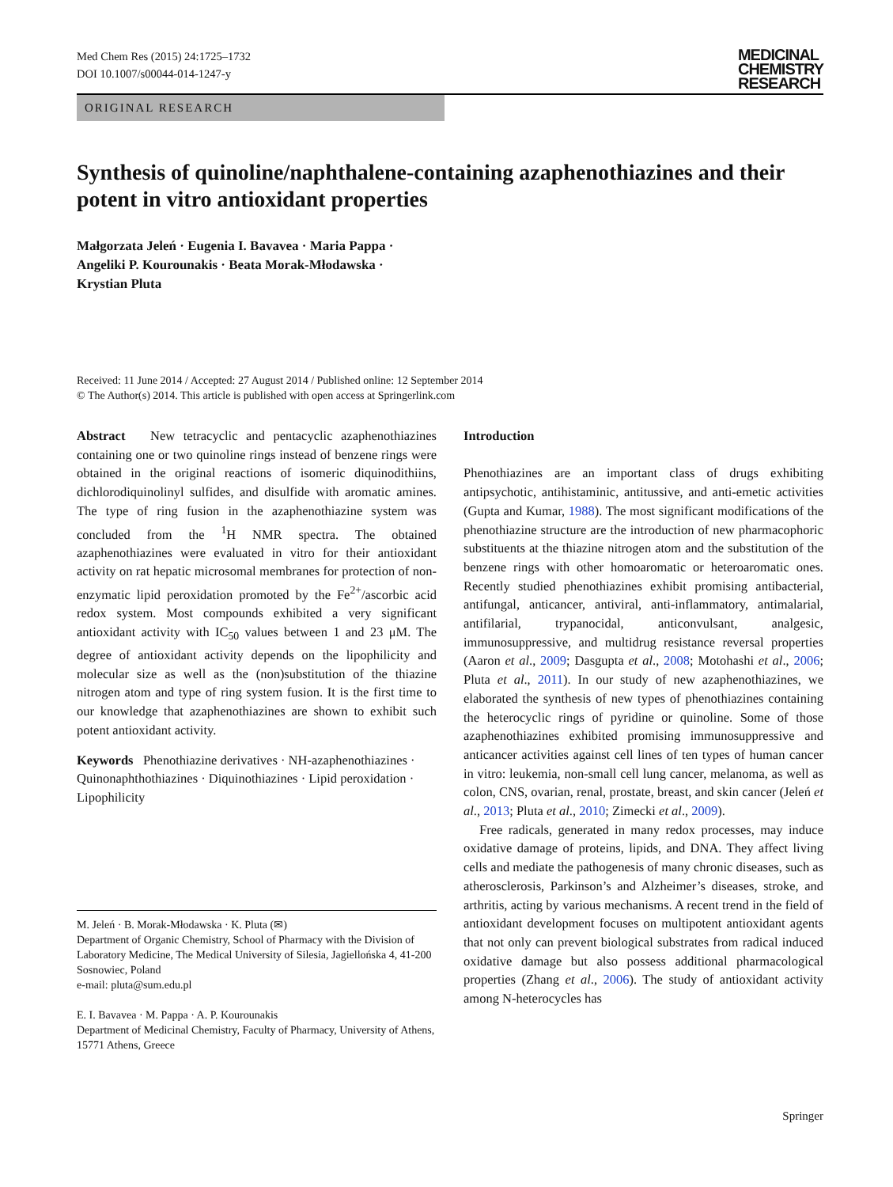Med Chem Res (2015) 24:1725–1732
DOI 10.1007/s00044-014-1247-y
MEDICINAL
CHEMISTRY
RESEARCH
ORIGINAL RESEARCH
Synthesis of quinoline/naphthalene-containing azaphenothiazines and their potent in vitro antioxidant properties
Małgorzata Jeleń · Eugenia I. Bavavea · Maria Pappa ·
Angeliki P. Kourounakis · Beata Morak-Młodawska ·
Krystian Pluta
Received: 11 June 2014 / Accepted: 27 August 2014 / Published online: 12 September 2014
© The Author(s) 2014. This article is published with open access at Springerlink.com
Abstract New tetracyclic and pentacyclic azaphenothiazines containing one or two quinoline rings instead of benzene rings were obtained in the original reactions of isomeric diquinodithiins, dichlorodiquinolinyl sulfides, and disulfide with aromatic amines. The type of ring fusion in the azaphenothiazine system was concluded from the <sup>1</sup>H NMR spectra. The obtained azaphenothiazines were evaluated in vitro for their antioxidant activity on rat hepatic microsomal membranes for protection of non-enzymatic lipid peroxidation promoted by the Fe<sup>2+</sup>/ascorbic acid redox system. Most compounds exhibited a very significant antioxidant activity with IC<sub>50</sub> values between 1 and 23 μM. The degree of antioxidant activity depends on the lipophilicity and molecular size as well as the (non)substitution of the thiazine nitrogen atom and type of ring system fusion. It is the first time to our knowledge that azaphenothiazines are shown to exhibit such potent antioxidant activity.
Keywords Phenothiazine derivatives · NH-azaphenothiazines · Quinonaphthothiazines · Diquinothiazines · Lipid peroxidation · Lipophilicity
M. Jeleń · B. Morak-Młodawska · K. Pluta (✉)
Department of Organic Chemistry, School of Pharmacy with the Division of Laboratory Medicine, The Medical University of Silesia, Jagiellońska 4, 41-200 Sosnowiec, Poland
e-mail: pluta@sum.edu.pl
E. I. Bavavea · M. Pappa · A. P. Kourounakis
Department of Medicinal Chemistry, Faculty of Pharmacy, University of Athens, 15771 Athens, Greece
Introduction
Phenothiazines are an important class of drugs exhibiting antipsychotic, antihistaminic, antitussive, and anti-emetic activities (Gupta and Kumar, 1988). The most significant modifications of the phenothiazine structure are the introduction of new pharmacophoric substituents at the thiazine nitrogen atom and the substitution of the benzene rings with other homoaromatic or heteroaromatic ones. Recently studied phenothiazines exhibit promising antibacterial, antifungal, anticancer, antiviral, anti-inflammatory, antimalarial, antifilarial, trypanocidal, anticonvulsant, analgesic, immunosuppressive, and multidrug resistance reversal properties (Aaron et al., 2009; Dasgupta et al., 2008; Motohashi et al., 2006; Pluta et al., 2011). In our study of new azaphenothiazines, we elaborated the synthesis of new types of phenothiazines containing the heterocyclic rings of pyridine or quinoline. Some of those azaphenothiazines exhibited promising immunosuppressive and anticancer activities against cell lines of ten types of human cancer in vitro: leukemia, non-small cell lung cancer, melanoma, as well as colon, CNS, ovarian, renal, prostate, breast, and skin cancer (Jeleń et al., 2013; Pluta et al., 2010; Zimecki et al., 2009).
Free radicals, generated in many redox processes, may induce oxidative damage of proteins, lipids, and DNA. They affect living cells and mediate the pathogenesis of many chronic diseases, such as atherosclerosis, Parkinson’s and Alzheimer’s diseases, stroke, and arthritis, acting by various mechanisms. A recent trend in the field of antioxidant development focuses on multipotent antioxidant agents that not only can prevent biological substrates from radical induced oxidative damage but also possess additional pharmacological properties (Zhang et al., 2006). The study of antioxidant activity among N-heterocycles has
Springer